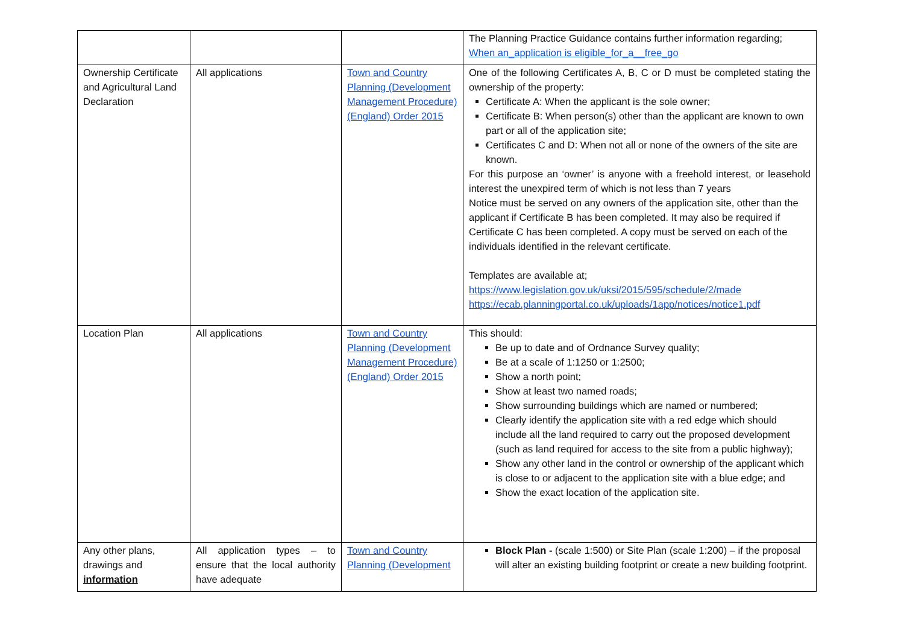| | | | The Planning Practice Guidance contains further information regarding; When an_application is eligible_for_a__free_go |
| Ownership Certificate and Agricultural Land Declaration | All applications | Town and Country Planning (Development Management Procedure) (England) Order 2015 | One of the following Certificates A, B, C or D must be completed stating the ownership of the property: Certificate A: When the applicant is the sole owner; Certificate B: When person(s) other than the applicant are known to own part or all of the application site; Certificates C and D: When not all or none of the owners of the site are known. For this purpose an ‘owner’ is anyone with a freehold interest, or leasehold interest the unexpired term of which is not less than 7 years Notice must be served on any owners of the application site, other than the applicant if Certificate B has been completed. It may also be required if Certificate C has been completed. A copy must be served on each of the individuals identified in the relevant certificate. Templates are available at; https://www.legislation.gov.uk/uksi/2015/595/schedule/2/made https://ecab.planningportal.co.uk/uploads/1app/notices/notice1.pdf |
| Location Plan | All applications | Town and Country Planning (Development Management Procedure) (England) Order 2015 | This should: Be up to date and of Ordnance Survey quality; Be at a scale of 1:1250 or 1:2500; Show a north point; Show at least two named roads; Show surrounding buildings which are named or numbered; Clearly identify the application site with a red edge which should include all the land required to carry out the proposed development (such as land required for access to the site from a public highway); Show any other land in the control or ownership of the applicant which is close to or adjacent to the application site with a blue edge; and Show the exact location of the application site. |
| Any other plans, drawings and information | All application types – to ensure that the local authority have adequate | Town and Country Planning (Development | Block Plan - (scale 1:500) or Site Plan (scale 1:200) – if the proposal will alter an existing building footprint or create a new building footprint. |